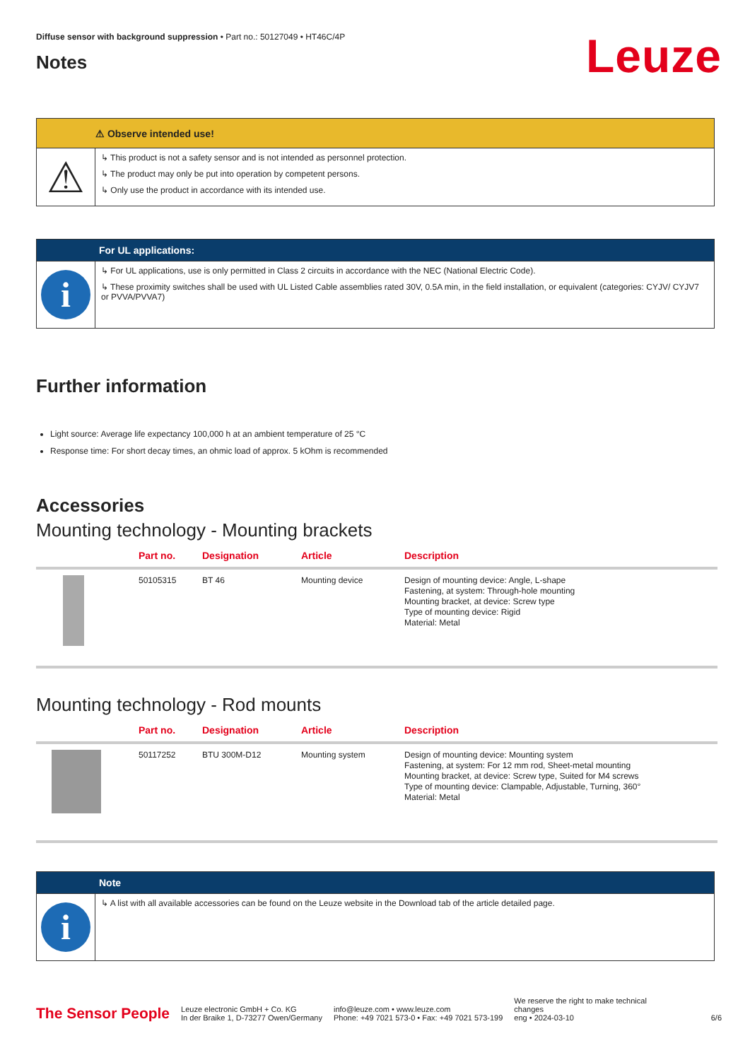Diffuse sensor with background suppression • Part no.: 50127049 • HT46C/4P
Notes
Leuze
⚠ Observe intended use!
⚠
↳ This product is not a safety sensor and is not intended as personnel protection.
↳ The product may only be put into operation by competent persons.
↳ Only use the product in accordance with its intended use.
For UL applications:
i
↳ For UL applications, use is only permitted in Class 2 circuits in accordance with the NEC (National Electric Code).
↳ These proximity switches shall be used with UL Listed Cable assemblies rated 30V, 0.5A min, in the field installation, or equivalent (categories: CYJV/ CYJV7 or PVVA/PVVA7)
Further information
Light source: Average life expectancy 100,000 h at an ambient temperature of 25 °C
Response time: For short decay times, an ohmic load of approx. 5 kOhm is recommended
Accessories
Mounting technology - Mounting brackets
| | Part no. | Designation | Article | Description |
| --- | --- | --- | --- | --- |
| | 50105315 | BT 46 | Mounting device | Design of mounting device: Angle, L-shape Fastening, at system: Through-hole mounting Mounting bracket, at device: Screw type Type of mounting device: Rigid Material: Metal |
Mounting technology - Rod mounts
| | Part no. | Designation | Article | Description |
| --- | --- | --- | --- | --- |
| | 50117252 | BTU 300M-D12 | Mounting system | Design of mounting device: Mounting system Fastening, at system: For 12 mm rod, Sheet-metal mounting Mounting bracket, at device: Screw type, Suited for M4 screws Type of mounting device: Clampable, Adjustable, Turning, 360° Material: Metal |
Note
i
↳ A list with all available accessories can be found on the Leuze website in the Download tab of the article detailed page.
The Sensor People
Leuze electronic GmbH + Co. KG
In der Braike 1, D-73277 Owen/Germany
info@leuze.com • www.leuze.com
Phone: +49 7021 573-0 • Fax: +49 7021 573-199
We reserve the right to make technical changes
eng • 2024-03-10
6/6